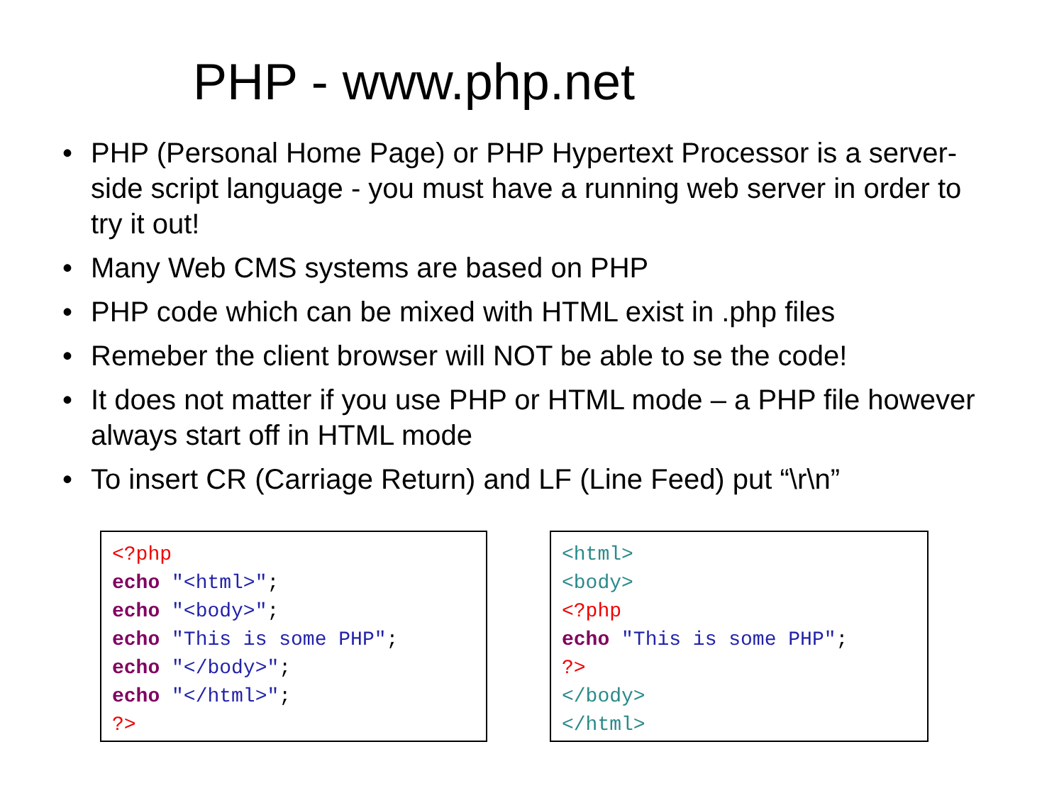PHP - www.php.net
• PHP (Personal Home Page) or PHP Hypertext Processor is a server-side script language - you must have a running web server in order to try it out!
• Many Web CMS systems are based on PHP
• PHP code which can be mixed with HTML exist in .php files
• Remeber the client browser will NOT be able to se the code!
• It does not matter if you use PHP or HTML mode – a PHP file however always start off in HTML mode
• To insert CR (Carriage Return) and LF (Line Feed) put “\r\n”
<?php echo "<html>"; echo "<body>"; echo "This is some PHP"; echo "</body>"; echo "</html>"; ?>
<html> <body> <?php echo "This is some PHP"; ?> </body> </html>